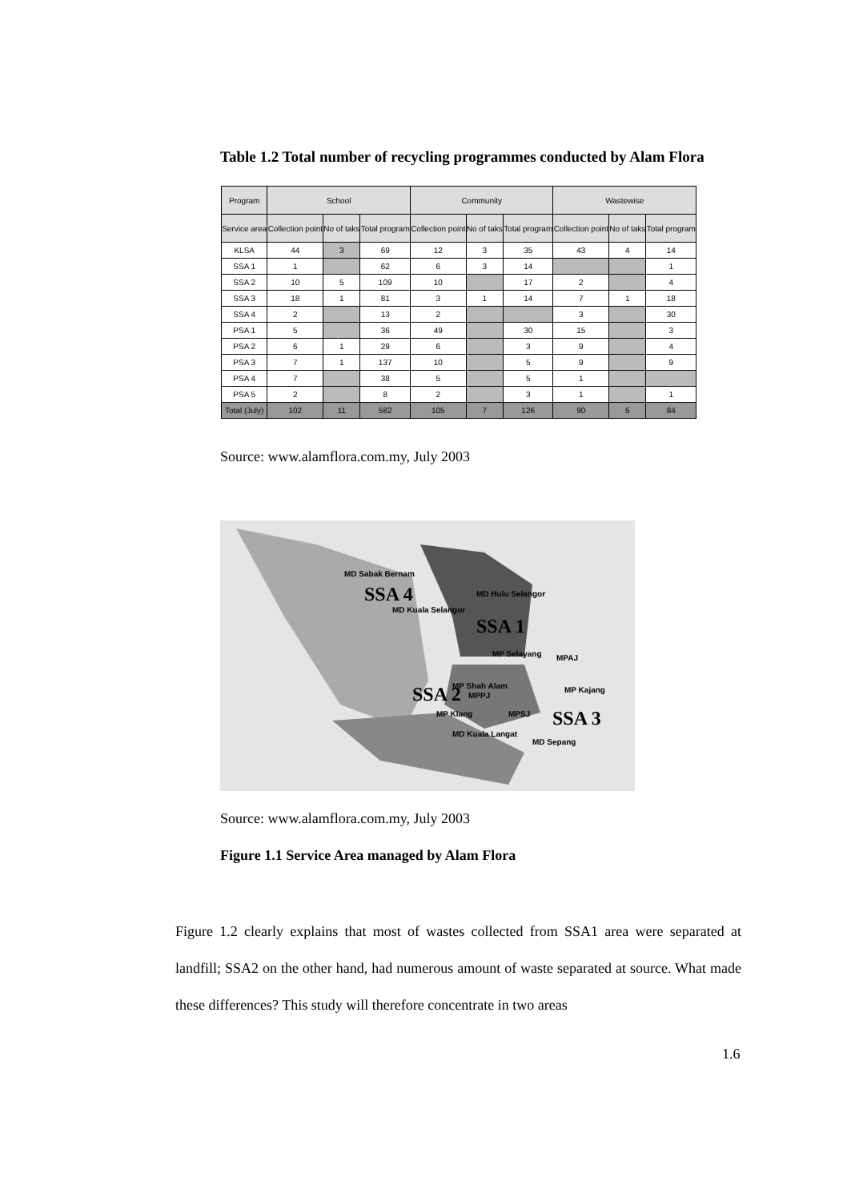Table 1.2 Total number of recycling programmes conducted by Alam Flora
| Program | School | | | Community | | | Wastewise | | |
| --- | --- | --- | --- | --- | --- | --- | --- | --- | --- |
| Service area | Collection point | No of taks | Total program | Collection point | No of taks | Total program | Collection point | No of taks | Total program |
| KLSA | 44 | 3 | 69 | 12 | 3 | 35 | 43 | 4 | 14 |
| SSA 1 | 1 | | 62 | 6 | 3 | 14 | | | 1 |
| SSA 2 | 10 | 5 | 109 | 10 | | 17 | 2 | | 4 |
| SSA 3 | 18 | 1 | 81 | 3 | 1 | 14 | 7 | 1 | 18 |
| SSA 4 | 2 | | 13 | 2 | | | 3 | | 30 |
| PSA 1 | 5 | | 36 | 49 | | 30 | 15 | | 3 |
| PSA 2 | 6 | 1 | 29 | 6 | | 3 | 9 | | 4 |
| PSA 3 | 7 | 1 | 137 | 10 | | 5 | 9 | | 9 |
| PSA 4 | 7 | | 38 | 5 | | 5 | 1 | | |
| PSA 5 | 2 | | 8 | 2 | | 3 | 1 | | 1 |
| Total (July) | 102 | 11 | 582 | 105 | 7 | 126 | 90 | 5 | 84 |
Source: www.alamflora.com.my, July 2003
SSA 4
SSA 1
SSA 2
SSA 3
MD Sabak Bernam
MD Kuala Selangor
MD Hulu Selangor
MP Selayang
MP Shah Alam
MPPJ
MP Klang
MPAJ
MP Kajang
MPSJ
MD Kuala Langat
MD Sepang
Source: www.alamflora.com.my, July 2003
Figure 1.1 Service Area managed by Alam Flora
Figure 1.2 clearly explains that most of wastes collected from SSA1 area were separated at landfill; SSA2 on the other hand, had numerous amount of waste separated at source. What made these differences? This study will therefore concentrate in two areas
1.6